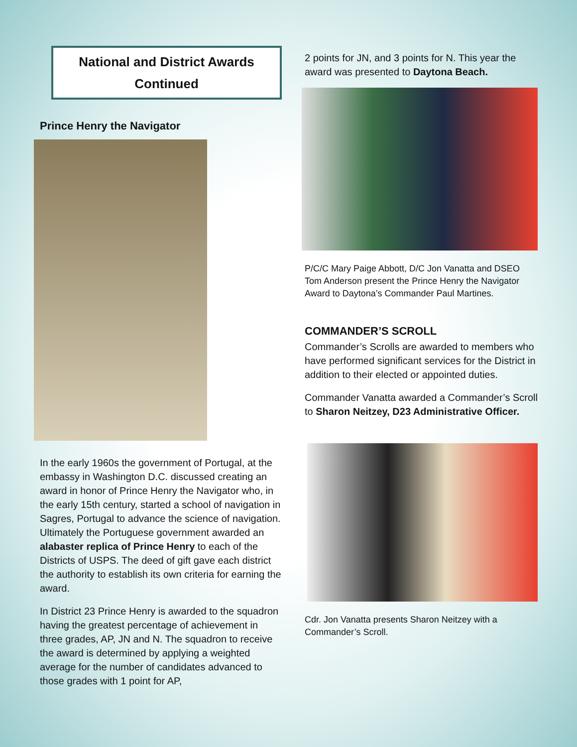National and District Awards
Continued
Prince Henry the Navigator
In the early 1960s the government of Portugal, at the embassy in Washington D.C. discussed creating an award in honor of Prince Henry the Navigator who, in the early 15th century, started a school of navigation in Sagres, Portugal to advance the science of navigation. Ultimately the Portuguese government awarded an alabaster replica of Prince Henry to each of the Districts of USPS. The deed of gift gave each district the authority to establish its own criteria for earning the award.
In District 23 Prince Henry is awarded to the squadron having the greatest percentage of achievement in three grades, AP, JN and N. The squadron to receive the award is determined by applying a weighted average for the number of candidates advanced to those grades with 1 point for AP,
2 points for JN, and 3 points for N. This year the award was presented to Daytona Beach.
P/C/C Mary Paige Abbott, D/C Jon Vanatta and DSEO Tom Anderson present the Prince Henry the Navigator Award to Daytona’s Commander Paul Martines.
COMMANDER’S SCROLL
Commander’s Scrolls are awarded to members who have performed significant services for the District in addition to their elected or appointed duties.
Commander Vanatta awarded a Commander’s Scroll to Sharon Neitzey, D23 Administrative Officer.
Cdr. Jon Vanatta presents Sharon Neitzey with a Commander’s Scroll.